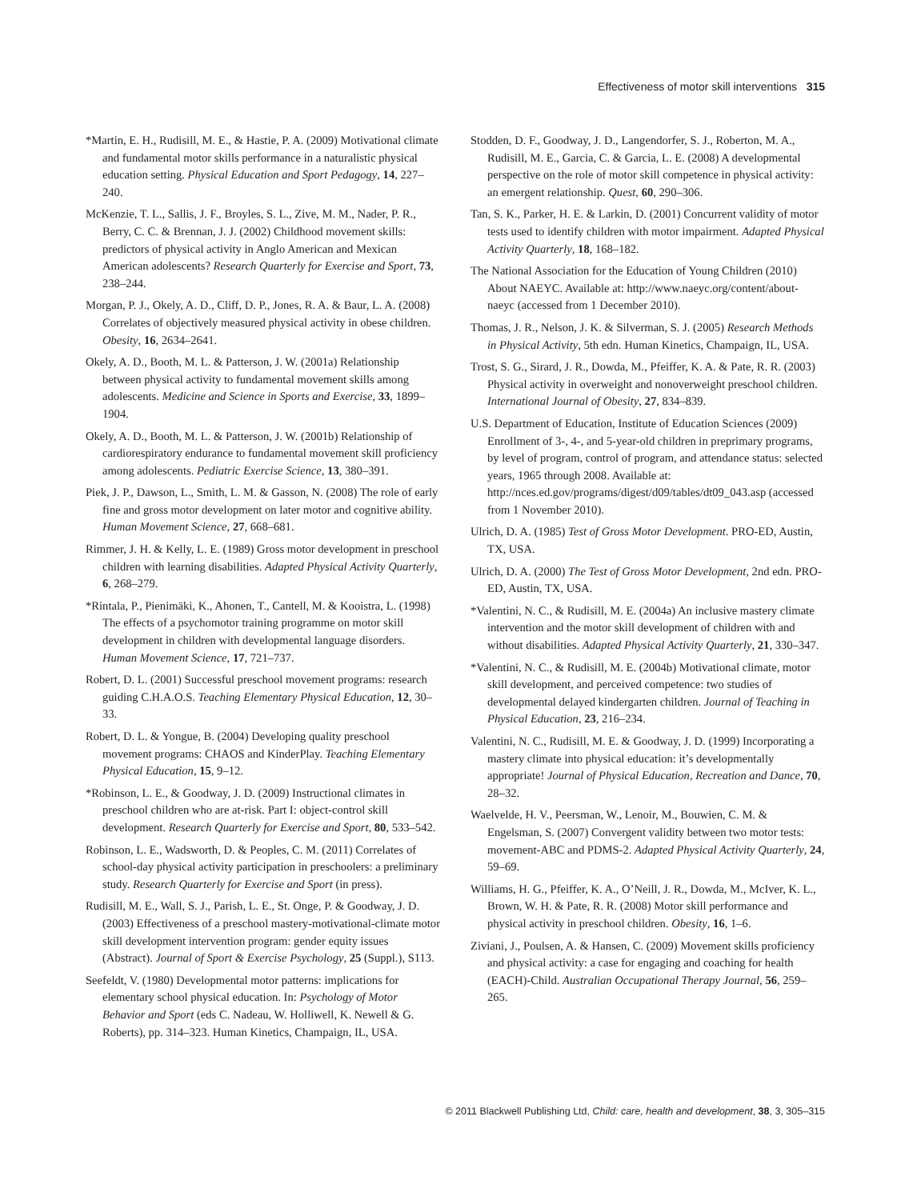Effectiveness of motor skill interventions 315
*Martin, E. H., Rudisill, M. E., & Hastie, P. A. (2009) Motivational climate and fundamental motor skills performance in a naturalistic physical education setting. Physical Education and Sport Pedagogy, 14, 227–240.
McKenzie, T. L., Sallis, J. F., Broyles, S. L., Zive, M. M., Nader, P. R., Berry, C. C. & Brennan, J. J. (2002) Childhood movement skills: predictors of physical activity in Anglo American and Mexican American adolescents? Research Quarterly for Exercise and Sport, 73, 238–244.
Morgan, P. J., Okely, A. D., Cliff, D. P., Jones, R. A. & Baur, L. A. (2008) Correlates of objectively measured physical activity in obese children. Obesity, 16, 2634–2641.
Okely, A. D., Booth, M. L. & Patterson, J. W. (2001a) Relationship between physical activity to fundamental movement skills among adolescents. Medicine and Science in Sports and Exercise, 33, 1899–1904.
Okely, A. D., Booth, M. L. & Patterson, J. W. (2001b) Relationship of cardiorespiratory endurance to fundamental movement skill proficiency among adolescents. Pediatric Exercise Science, 13, 380–391.
Piek, J. P., Dawson, L., Smith, L. M. & Gasson, N. (2008) The role of early fine and gross motor development on later motor and cognitive ability. Human Movement Science, 27, 668–681.
Rimmer, J. H. & Kelly, L. E. (1989) Gross motor development in preschool children with learning disabilities. Adapted Physical Activity Quarterly, 6, 268–279.
*Rintala, P., Pienimäki, K., Ahonen, T., Cantell, M. & Kooistra, L. (1998) The effects of a psychomotor training programme on motor skill development in children with developmental language disorders. Human Movement Science, 17, 721–737.
Robert, D. L. (2001) Successful preschool movement programs: research guiding C.H.A.O.S. Teaching Elementary Physical Education, 12, 30–33.
Robert, D. L. & Yongue, B. (2004) Developing quality preschool movement programs: CHAOS and KinderPlay. Teaching Elementary Physical Education, 15, 9–12.
*Robinson, L. E., & Goodway, J. D. (2009) Instructional climates in preschool children who are at-risk. Part I: object-control skill development. Research Quarterly for Exercise and Sport, 80, 533–542.
Robinson, L. E., Wadsworth, D. & Peoples, C. M. (2011) Correlates of school-day physical activity participation in preschoolers: a preliminary study. Research Quarterly for Exercise and Sport (in press).
Rudisill, M. E., Wall, S. J., Parish, L. E., St. Onge, P. & Goodway, J. D. (2003) Effectiveness of a preschool mastery-motivational-climate motor skill development intervention program: gender equity issues (Abstract). Journal of Sport & Exercise Psychology, 25 (Suppl.), S113.
Seefeldt, V. (1980) Developmental motor patterns: implications for elementary school physical education. In: Psychology of Motor Behavior and Sport (eds C. Nadeau, W. Holliwell, K. Newell & G. Roberts), pp. 314–323. Human Kinetics, Champaign, IL, USA.
Stodden, D. F., Goodway, J. D., Langendorfer, S. J., Roberton, M. A., Rudisill, M. E., Garcia, C. & Garcia, L. E. (2008) A developmental perspective on the role of motor skill competence in physical activity: an emergent relationship. Quest, 60, 290–306.
Tan, S. K., Parker, H. E. & Larkin, D. (2001) Concurrent validity of motor tests used to identify children with motor impairment. Adapted Physical Activity Quarterly, 18, 168–182.
The National Association for the Education of Young Children (2010) About NAEYC. Available at: http://www.naeyc.org/content/about-naeyc (accessed from 1 December 2010).
Thomas, J. R., Nelson, J. K. & Silverman, S. J. (2005) Research Methods in Physical Activity, 5th edn. Human Kinetics, Champaign, IL, USA.
Trost, S. G., Sirard, J. R., Dowda, M., Pfeiffer, K. A. & Pate, R. R. (2003) Physical activity in overweight and nonoverweight preschool children. International Journal of Obesity, 27, 834–839.
U.S. Department of Education, Institute of Education Sciences (2009) Enrollment of 3-, 4-, and 5-year-old children in preprimary programs, by level of program, control of program, and attendance status: selected years, 1965 through 2008. Available at: http://nces.ed.gov/programs/digest/d09/tables/dt09_043.asp (accessed from 1 November 2010).
Ulrich, D. A. (1985) Test of Gross Motor Development. PRO-ED, Austin, TX, USA.
Ulrich, D. A. (2000) The Test of Gross Motor Development, 2nd edn. PRO-ED, Austin, TX, USA.
*Valentini, N. C., & Rudisill, M. E. (2004a) An inclusive mastery climate intervention and the motor skill development of children with and without disabilities. Adapted Physical Activity Quarterly, 21, 330–347.
*Valentini, N. C., & Rudisill, M. E. (2004b) Motivational climate, motor skill development, and perceived competence: two studies of developmental delayed kindergarten children. Journal of Teaching in Physical Education, 23, 216–234.
Valentini, N. C., Rudisill, M. E. & Goodway, J. D. (1999) Incorporating a mastery climate into physical education: it’s developmentally appropriate! Journal of Physical Education, Recreation and Dance, 70, 28–32.
Waelvelde, H. V., Peersman, W., Lenoir, M., Bouwien, C. M. & Engelsman, S. (2007) Convergent validity between two motor tests: movement-ABC and PDMS-2. Adapted Physical Activity Quarterly, 24, 59–69.
Williams, H. G., Pfeiffer, K. A., O’Neill, J. R., Dowda, M., McIver, K. L., Brown, W. H. & Pate, R. R. (2008) Motor skill performance and physical activity in preschool children. Obesity, 16, 1–6.
Ziviani, J., Poulsen, A. & Hansen, C. (2009) Movement skills proficiency and physical activity: a case for engaging and coaching for health (EACH)-Child. Australian Occupational Therapy Journal, 56, 259–265.
© 2011 Blackwell Publishing Ltd, Child: care, health and development, 38, 3, 305–315